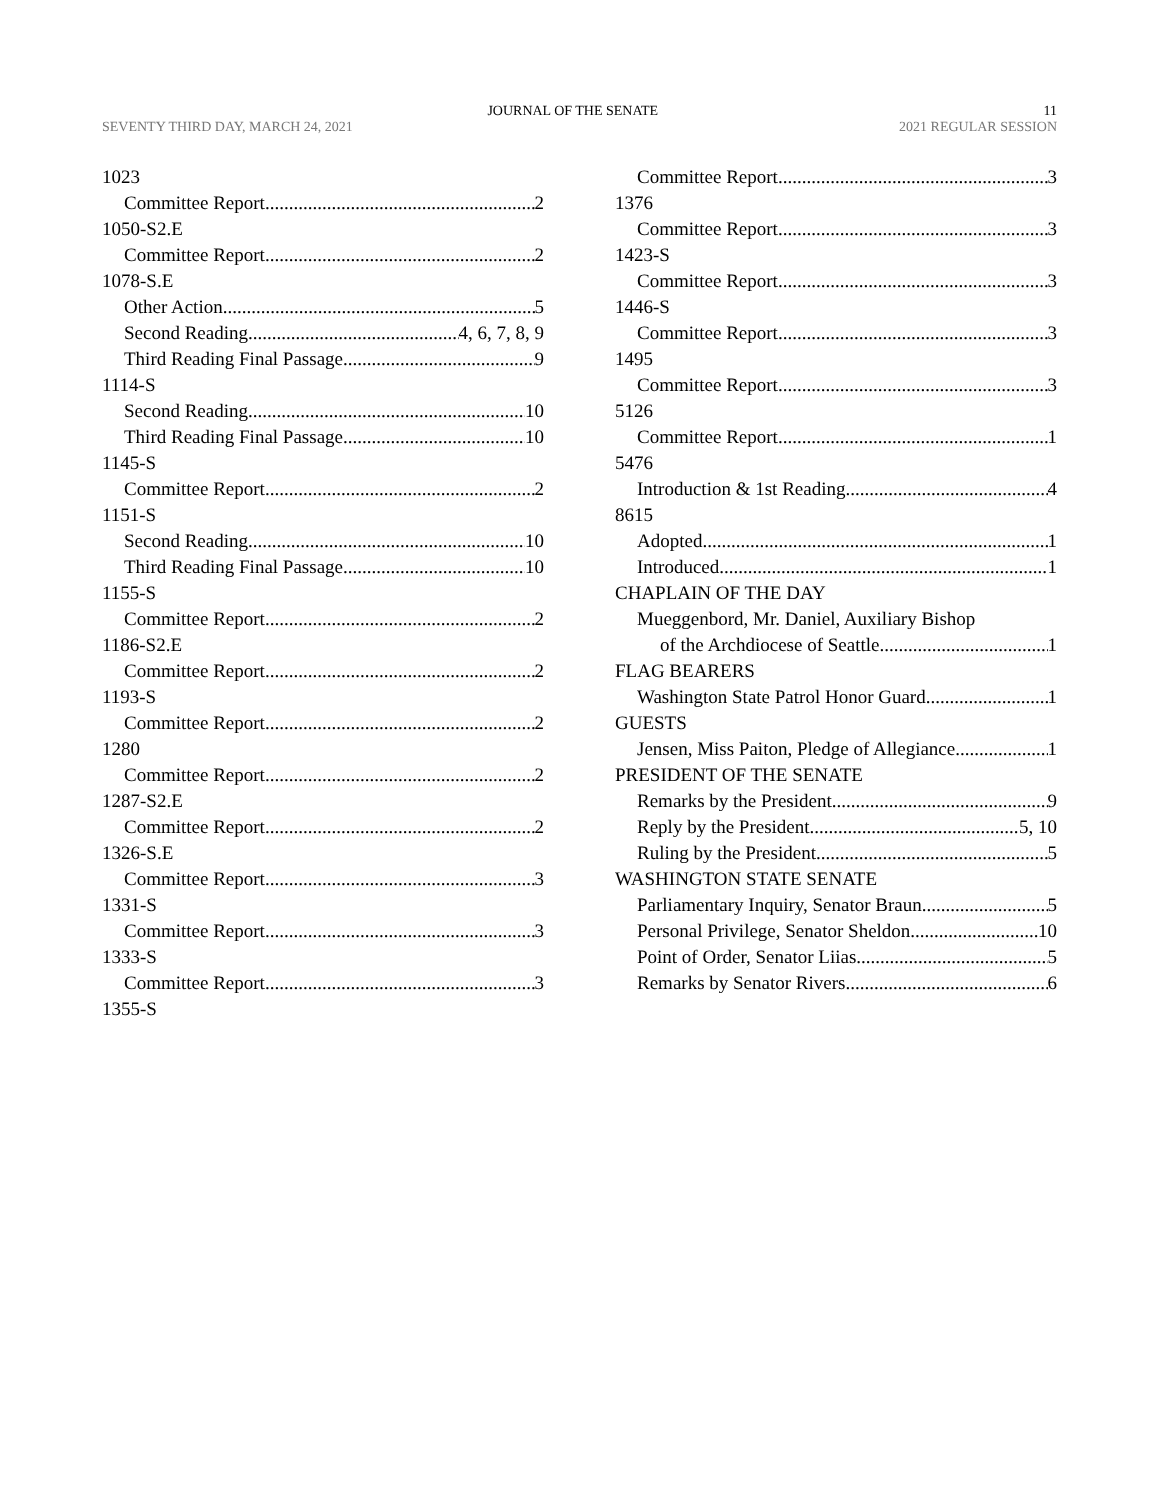JOURNAL OF THE SENATE 11
SEVENTY THIRD DAY, MARCH 24, 2021 2021 REGULAR SESSION
1023
Committee Report 2
1050-S2.E
Committee Report 2
1078-S.E
Other Action 5
Second Reading 4, 6, 7, 8, 9
Third Reading Final Passage 9
1114-S
Second Reading 10
Third Reading Final Passage 10
1145-S
Committee Report 2
1151-S
Second Reading 10
Third Reading Final Passage 10
1155-S
Committee Report 2
1186-S2.E
Committee Report 2
1193-S
Committee Report 2
1280
Committee Report 2
1287-S2.E
Committee Report 2
1326-S.E
Committee Report 3
1331-S
Committee Report 3
1333-S
Committee Report 3
1355-S
Committee Report 3
1376
Committee Report 3
1423-S
Committee Report 3
1446-S
Committee Report 3
1495
Committee Report 3
5126
Committee Report 1
5476
Introduction & 1st Reading 4
8615
Adopted 1
Introduced 1
CHAPLAIN OF THE DAY
Mueggenbord, Mr. Daniel, Auxiliary Bishop
of the Archdiocese of Seattle 1
FLAG BEARERS
Washington State Patrol Honor Guard 1
GUESTS
Jensen, Miss Paiton, Pledge of Allegiance 1
PRESIDENT OF THE SENATE
Remarks by the President 9
Reply by the President 5, 10
Ruling by the President 5
WASHINGTON STATE SENATE
Parliamentary Inquiry, Senator Braun 5
Personal Privilege, Senator Sheldon 10
Point of Order, Senator Liias 5
Remarks by Senator Rivers 6